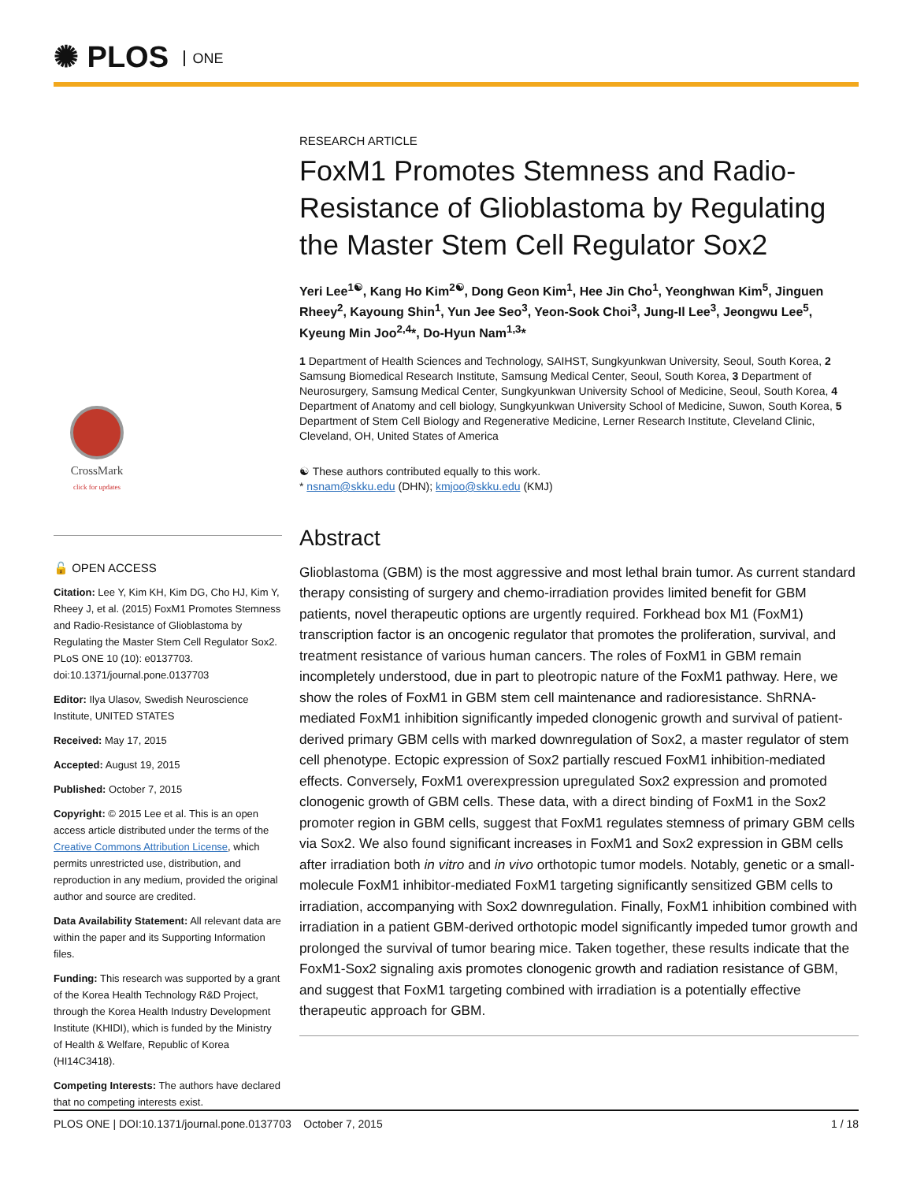✺ PLOS ONE
CrossMark
click for updates
🔓 OPEN ACCESS
Citation: Lee Y, Kim KH, Kim DG, Cho HJ, Kim Y, Rheey J, et al. (2015) FoxM1 Promotes Stemness and Radio-Resistance of Glioblastoma by Regulating the Master Stem Cell Regulator Sox2. PLoS ONE 10 (10): e0137703. doi:10.1371/journal.pone.0137703
Editor: Ilya Ulasov, Swedish Neuroscience Institute, UNITED STATES
Received: May 17, 2015
Accepted: August 19, 2015
Published: October 7, 2015
Copyright: © 2015 Lee et al. This is an open access article distributed under the terms of the Creative Commons Attribution License, which permits unrestricted use, distribution, and reproduction in any medium, provided the original author and source are credited.
Data Availability Statement: All relevant data are within the paper and its Supporting Information files.
Funding: This research was supported by a grant of the Korea Health Technology R&D Project, through the Korea Health Industry Development Institute (KHIDI), which is funded by the Ministry of Health & Welfare, Republic of Korea (HI14C3418).
Competing Interests: The authors have declared that no competing interests exist.
RESEARCH ARTICLE
FoxM1 Promotes Stemness and Radio-Resistance of Glioblastoma by Regulating the Master Stem Cell Regulator Sox2
Yeri Lee<sup>1☯</sup>, Kang Ho Kim<sup>2☯</sup>, Dong Geon Kim<sup>1</sup>, Hee Jin Cho<sup>1</sup>, Yeonghwan Kim<sup>5</sup>, Jinguen Rheey<sup>2</sup>, Kayoung Shin<sup>1</sup>, Yun Jee Seo<sup>3</sup>, Yeon-Sook Choi<sup>3</sup>, Jung-Il Lee<sup>3</sup>, Jeongwu Lee<sup>5</sup>, Kyeung Min Joo<sup>2,4</sup>*, Do-Hyun Nam<sup>1,3</sup>*
1 Department of Health Sciences and Technology, SAIHST, Sungkyunkwan University, Seoul, South Korea, 2 Samsung Biomedical Research Institute, Samsung Medical Center, Seoul, South Korea, 3 Department of Neurosurgery, Samsung Medical Center, Sungkyunkwan University School of Medicine, Seoul, South Korea, 4 Department of Anatomy and cell biology, Sungkyunkwan University School of Medicine, Suwon, South Korea, 5 Department of Stem Cell Biology and Regenerative Medicine, Lerner Research Institute, Cleveland Clinic, Cleveland, OH, United States of America
☯ These authors contributed equally to this work.
* nsnam@skku.edu (DHN); kmjoo@skku.edu (KMJ)
Abstract
Glioblastoma (GBM) is the most aggressive and most lethal brain tumor. As current standard therapy consisting of surgery and chemo-irradiation provides limited benefit for GBM patients, novel therapeutic options are urgently required. Forkhead box M1 (FoxM1) transcription factor is an oncogenic regulator that promotes the proliferation, survival, and treatment resistance of various human cancers. The roles of FoxM1 in GBM remain incompletely understood, due in part to pleotropic nature of the FoxM1 pathway. Here, we show the roles of FoxM1 in GBM stem cell maintenance and radioresistance. ShRNA-mediated FoxM1 inhibition significantly impeded clonogenic growth and survival of patient-derived primary GBM cells with marked downregulation of Sox2, a master regulator of stem cell phenotype. Ectopic expression of Sox2 partially rescued FoxM1 inhibition-mediated effects. Conversely, FoxM1 overexpression upregulated Sox2 expression and promoted clonogenic growth of GBM cells. These data, with a direct binding of FoxM1 in the Sox2 promoter region in GBM cells, suggest that FoxM1 regulates stemness of primary GBM cells via Sox2. We also found significant increases in FoxM1 and Sox2 expression in GBM cells after irradiation both in vitro and in vivo orthotopic tumor models. Notably, genetic or a small-molecule FoxM1 inhibitor-mediated FoxM1 targeting significantly sensitized GBM cells to irradiation, accompanying with Sox2 downregulation. Finally, FoxM1 inhibition combined with irradiation in a patient GBM-derived orthotopic model significantly impeded tumor growth and prolonged the survival of tumor bearing mice. Taken together, these results indicate that the FoxM1-Sox2 signaling axis promotes clonogenic growth and radiation resistance of GBM, and suggest that FoxM1 targeting combined with irradiation is a potentially effective therapeutic approach for GBM.
PLOS ONE | DOI:10.1371/journal.pone.0137703 October 7, 2015 1 / 18